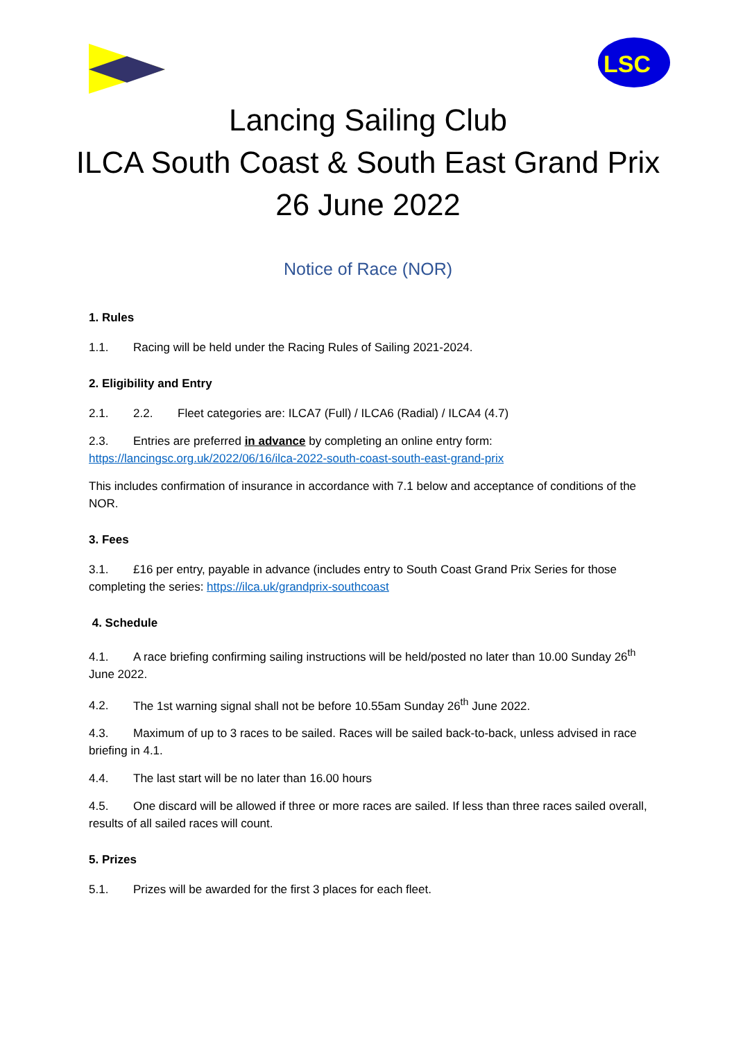LSC
Lancing Sailing Club
ILCA South Coast & South East Grand Prix
26 June 2022
Notice of Race (NOR)
1. Rules
1.1. Racing will be held under the Racing Rules of Sailing 2021-2024.
2. Eligibility and Entry
2.1. 2.2. Fleet categories are: ILCA7 (Full) / ILCA6 (Radial) / ILCA4 (4.7)
2.3. Entries are preferred in advance by completing an online entry form:
https://lancingsc.org.uk/2022/06/16/ilca-2022-south-coast-south-east-grand-prix
This includes confirmation of insurance in accordance with 7.1 below and acceptance of conditions of the NOR.
3. Fees
3.1. £16 per entry, payable in advance (includes entry to South Coast Grand Prix Series for those completing the series: https://ilca.uk/grandprix-southcoast
4. Schedule
4.1. A race briefing confirming sailing instructions will be held/posted no later than 10.00 Sunday 26<sup>th</sup> June 2022.
4.2. The 1st warning signal shall not be before 10.55am Sunday 26<sup>th</sup> June 2022.
4.3. Maximum of up to 3 races to be sailed. Races will be sailed back-to-back, unless advised in race briefing in 4.1.
4.4. The last start will be no later than 16.00 hours
4.5. One discard will be allowed if three or more races are sailed. If less than three races sailed overall, results of all sailed races will count.
5. Prizes
5.1. Prizes will be awarded for the first 3 places for each fleet.